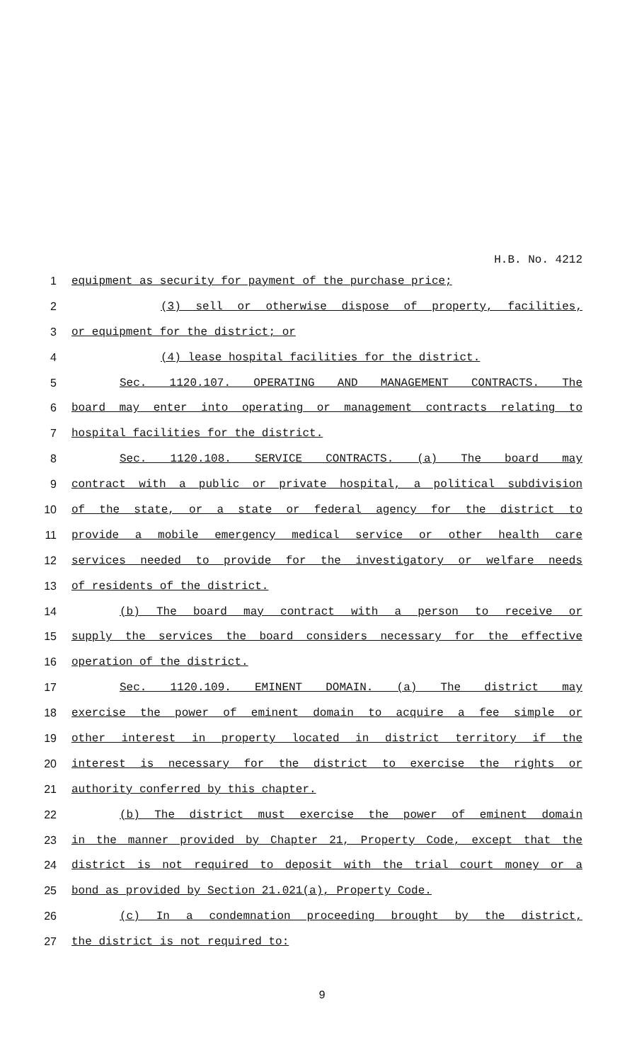H.B. No. 4212
1 equipment as security for payment of the purchase price;
2 (3) sell or otherwise dispose of property, facilities,
3 or equipment for the district; or
4 (4) lease hospital facilities for the district.
5 Sec. 1120.107. OPERATING AND MANAGEMENT CONTRACTS. The
6 board may enter into operating or management contracts relating to
7 hospital facilities for the district.
8 Sec. 1120.108. SERVICE CONTRACTS. (a) The board may
9 contract with a public or private hospital, a political subdivision
10 of the state, or a state or federal agency for the district to
11 provide a mobile emergency medical service or other health care
12 services needed to provide for the investigatory or welfare needs
13 of residents of the district.
14 (b) The board may contract with a person to receive or
15 supply the services the board considers necessary for the effective
16 operation of the district.
17 Sec. 1120.109. EMINENT DOMAIN. (a) The district may
18 exercise the power of eminent domain to acquire a fee simple or
19 other interest in property located in district territory if the
20 interest is necessary for the district to exercise the rights or
21 authority conferred by this chapter.
22 (b) The district must exercise the power of eminent domain
23 in the manner provided by Chapter 21, Property Code, except that the
24 district is not required to deposit with the trial court money or a
25 bond as provided by Section 21.021(a), Property Code.
26 (c) In a condemnation proceeding brought by the district,
27 the district is not required to:
9